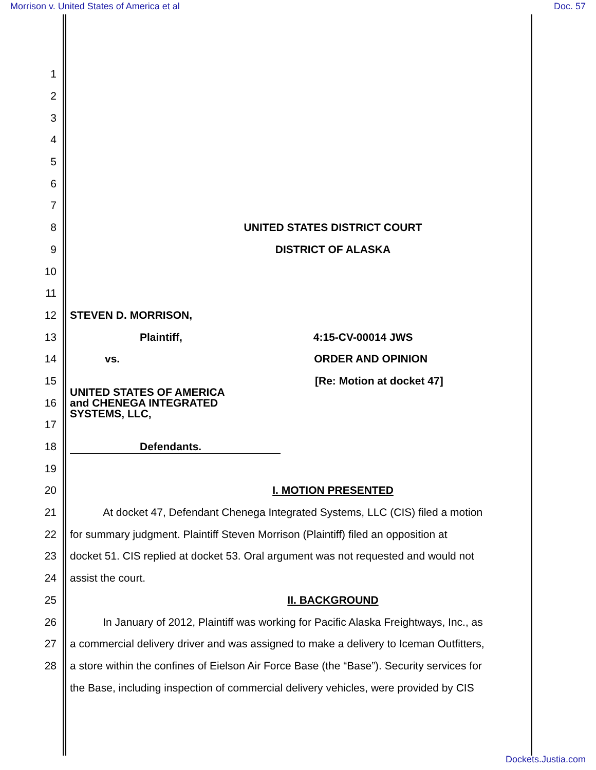Morrison v. United States of America et al Doc. 57
1
2
3
4
5
6
7
8 UNITED STATES DISTRICT COURT
9 DISTRICT OF ALASKA
10
11
12 STEVEN D. MORRISON,
13 Plaintiff, 4:15-CV-00014 JWS
14 vs. ORDER AND OPINION
15 [Re: Motion at docket 47]
16
UNITED STATES OF AMERICA
and CHENEGA INTEGRATED
SYSTEMS, LLC,
17
18 Defendants.
19
20 I. MOTION PRESENTED
21
At docket 47, Defendant Chenega Integrated Systems, LLC (CIS) filed a motion
22
for summary judgment. Plaintiff Steven Morrison (Plaintiff) filed an opposition at
23
docket 51. CIS replied at docket 53. Oral argument was not requested and would not
24 assist the court.
25 II. BACKGROUND
26
In January of 2012, Plaintiff was working for Pacific Alaska Freightways, Inc., as
27
a commercial delivery driver and was assigned to make a delivery to Iceman Outfitters,
28
a store within the confines of Eielson Air Force Base (the “Base”). Security services for
the Base, including inspection of commercial delivery vehicles, were provided by CIS
Dockets.Justia.com